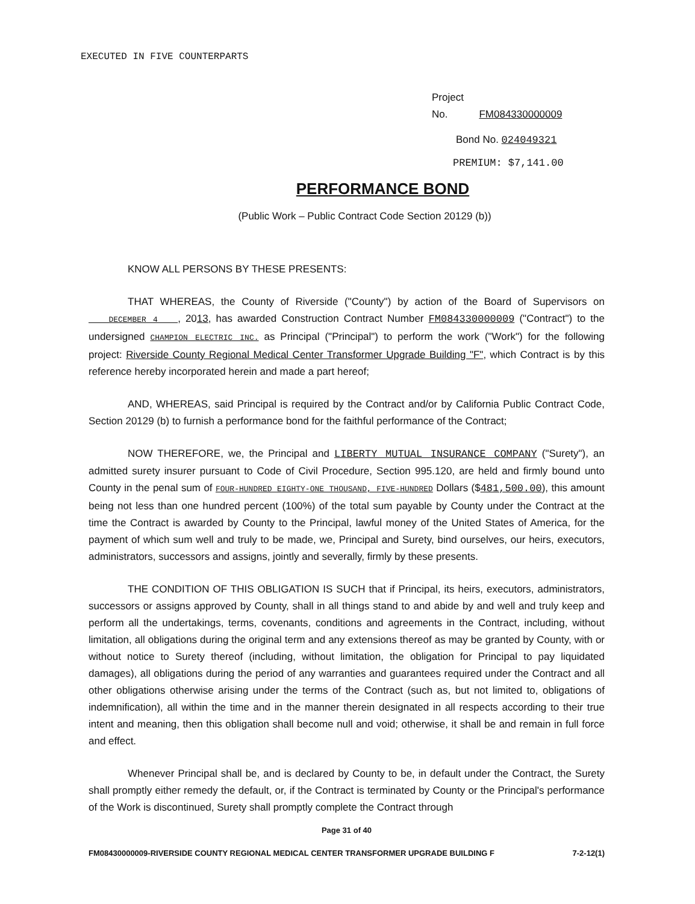EXECUTED IN FIVE COUNTERPARTS
Project
No. FM084330000009
Bond No. 024049321
PREMIUM: $7,141.00
PERFORMANCE BOND
(Public Work – Public Contract Code Section 20129 (b))
KNOW ALL PERSONS BY THESE PRESENTS:
THAT WHEREAS, the County of Riverside ("County") by action of the Board of Supervisors on DECEMBER 4 , 2013, has awarded Construction Contract Number FM084330000009 ("Contract") to the undersigned CHAMPION ELECTRIC INC. as Principal ("Principal") to perform the work ("Work") for the following project: Riverside County Regional Medical Center Transformer Upgrade Building "F", which Contract is by this reference hereby incorporated herein and made a part hereof;
AND, WHEREAS, said Principal is required by the Contract and/or by California Public Contract Code, Section 20129 (b) to furnish a performance bond for the faithful performance of the Contract;
NOW THEREFORE, we, the Principal and LIBERTY MUTUAL INSURANCE COMPANY ("Surety"), an admitted surety insurer pursuant to Code of Civil Procedure, Section 995.120, are held and firmly bound unto County in the penal sum of FOUR-HUNDRED EIGHTY-ONE THOUSAND, FIVE-HUNDRED Dollars ($481,500.00), this amount being not less than one hundred percent (100%) of the total sum payable by County under the Contract at the time the Contract is awarded by County to the Principal, lawful money of the United States of America, for the payment of which sum well and truly to be made, we, Principal and Surety, bind ourselves, our heirs, executors, administrators, successors and assigns, jointly and severally, firmly by these presents.
THE CONDITION OF THIS OBLIGATION IS SUCH that if Principal, its heirs, executors, administrators, successors or assigns approved by County, shall in all things stand to and abide by and well and truly keep and perform all the undertakings, terms, covenants, conditions and agreements in the Contract, including, without limitation, all obligations during the original term and any extensions thereof as may be granted by County, with or without notice to Surety thereof (including, without limitation, the obligation for Principal to pay liquidated damages), all obligations during the period of any warranties and guarantees required under the Contract and all other obligations otherwise arising under the terms of the Contract (such as, but not limited to, obligations of indemnification), all within the time and in the manner therein designated in all respects according to their true intent and meaning, then this obligation shall become null and void; otherwise, it shall be and remain in full force and effect.
Whenever Principal shall be, and is declared by County to be, in default under the Contract, the Surety shall promptly either remedy the default, or, if the Contract is terminated by County or the Principal's performance of the Work is discontinued, Surety shall promptly complete the Contract through
Page 31 of 40
FM08430000009-RIVERSIDE COUNTY REGIONAL MEDICAL CENTER TRANSFORMER UPGRADE BUILDING F 7-2-12(1)